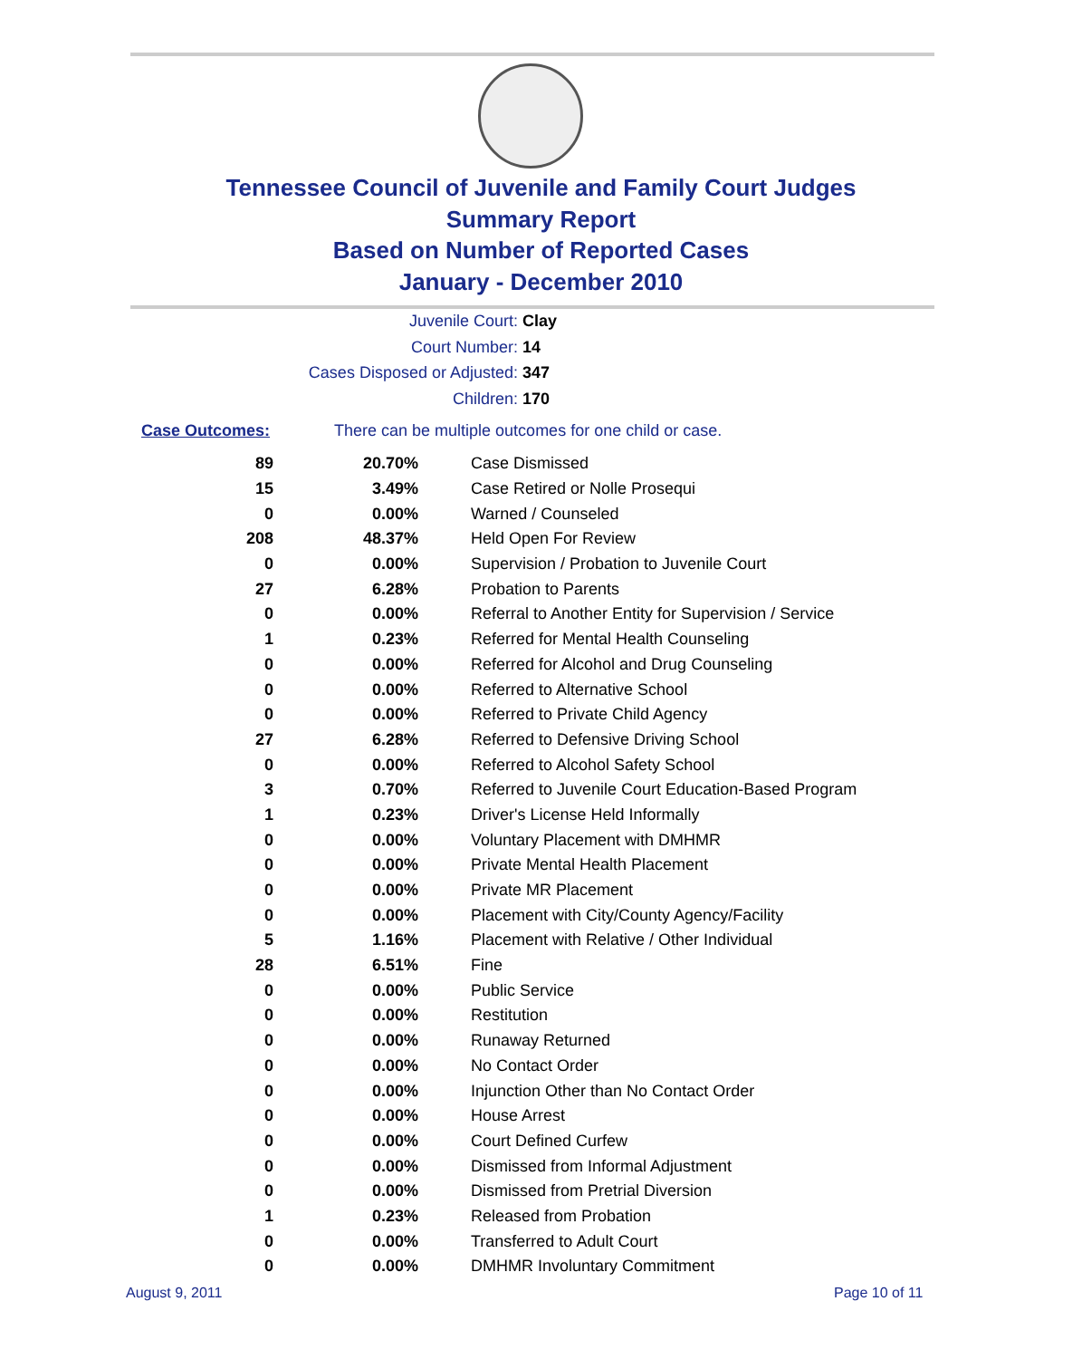Tennessee Council of Juvenile and Family Court Judges
Summary Report
Based on Number of Reported Cases
January - December 2010
Juvenile Court: Clay
Court Number: 14
Cases Disposed or Adjusted: 347
Children: 170
Case Outcomes: There can be multiple outcomes for one child or case.
| 89 | 20.70% | Case Dismissed |
| 15 | 3.49% | Case Retired or Nolle Prosequi |
| 0 | 0.00% | Warned / Counseled |
| 208 | 48.37% | Held Open For Review |
| 0 | 0.00% | Supervision / Probation to Juvenile Court |
| 27 | 6.28% | Probation to Parents |
| 0 | 0.00% | Referral to Another Entity for Supervision / Service |
| 1 | 0.23% | Referred for Mental Health Counseling |
| 0 | 0.00% | Referred for Alcohol and Drug Counseling |
| 0 | 0.00% | Referred to Alternative School |
| 0 | 0.00% | Referred to Private Child Agency |
| 27 | 6.28% | Referred to Defensive Driving School |
| 0 | 0.00% | Referred to Alcohol Safety School |
| 3 | 0.70% | Referred to Juvenile Court Education-Based Program |
| 1 | 0.23% | Driver's License Held Informally |
| 0 | 0.00% | Voluntary Placement with DMHMR |
| 0 | 0.00% | Private Mental Health Placement |
| 0 | 0.00% | Private MR Placement |
| 0 | 0.00% | Placement with City/County Agency/Facility |
| 5 | 1.16% | Placement with Relative / Other Individual |
| 28 | 6.51% | Fine |
| 0 | 0.00% | Public Service |
| 0 | 0.00% | Restitution |
| 0 | 0.00% | Runaway Returned |
| 0 | 0.00% | No Contact Order |
| 0 | 0.00% | Injunction Other than No Contact Order |
| 0 | 0.00% | House Arrest |
| 0 | 0.00% | Court Defined Curfew |
| 0 | 0.00% | Dismissed from Informal Adjustment |
| 0 | 0.00% | Dismissed from Pretrial Diversion |
| 1 | 0.23% | Released from Probation |
| 0 | 0.00% | Transferred to Adult Court |
| 0 | 0.00% | DMHMR Involuntary Commitment |
August 9, 2011 Page 10 of 11